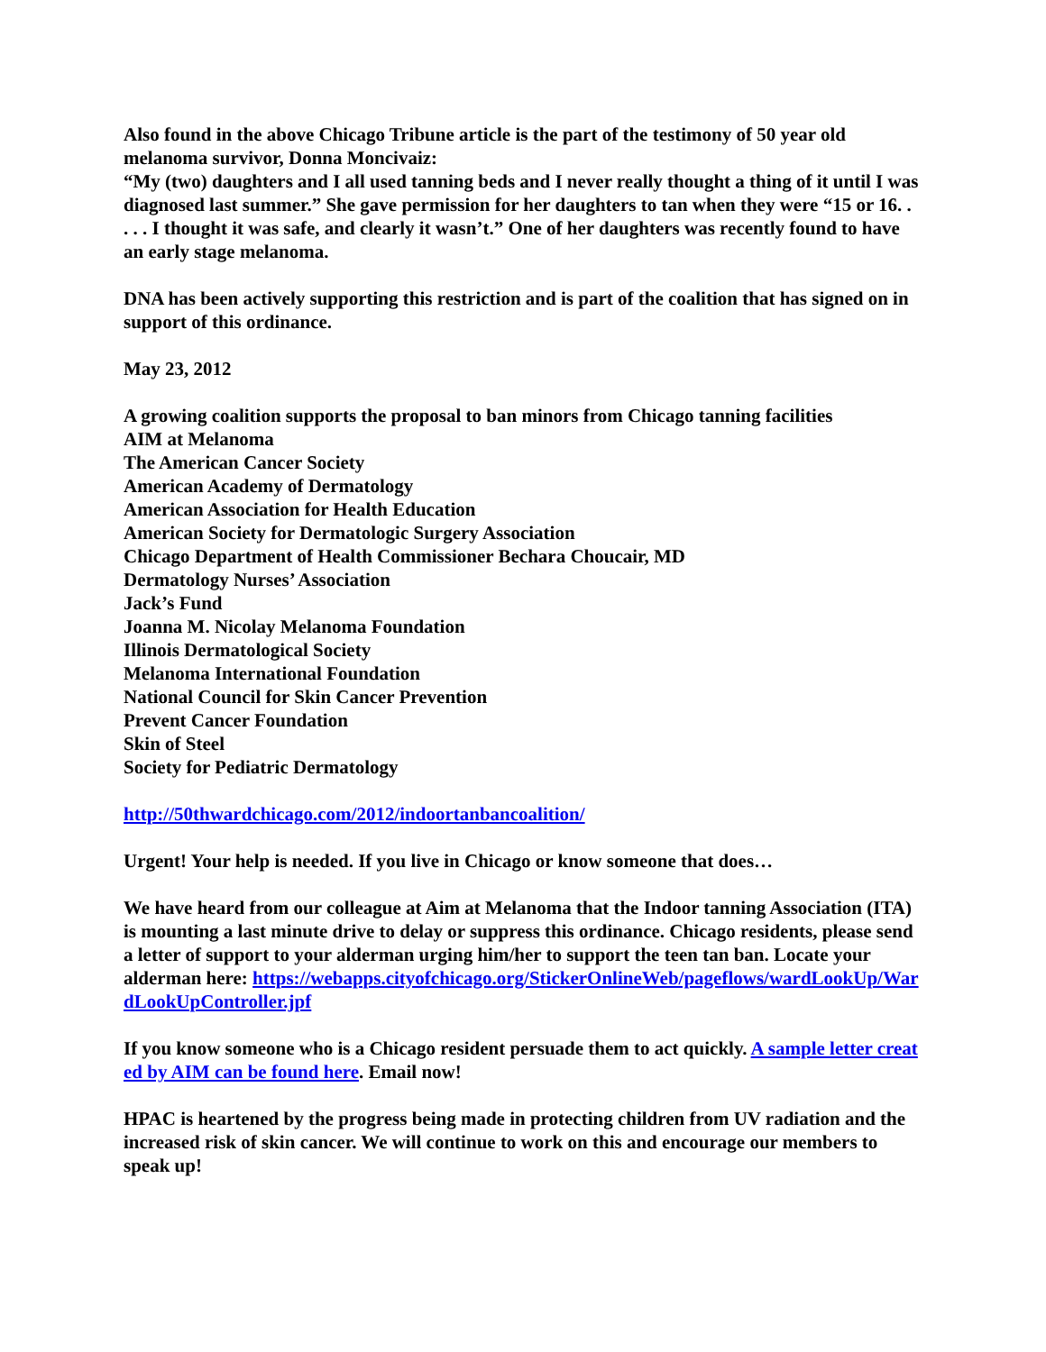Also found in the above Chicago Tribune article is the part of the testimony of 50 year old melanoma survivor, Donna Moncivaiz:
“My (two) daughters and I all used tanning beds and I never really thought a thing of it until I was diagnosed last summer.” She gave permission for her daughters to tan when they were “15 or 16. . . . . I thought it was safe, and clearly it wasn’t.” One of her daughters was recently found to have an early stage melanoma.
DNA has been actively supporting this restriction and is part of the coalition that has signed on in support of this ordinance.
May 23, 2012
A growing coalition supports the proposal to ban minors from Chicago tanning facilities
AIM at Melanoma
The American Cancer Society
American Academy of Dermatology
American Association for Health Education
American Society for Dermatologic Surgery Association
Chicago Department of Health Commissioner Bechara Choucair, MD
Dermatology Nurses’ Association
Jack’s Fund
Joanna M. Nicolay Melanoma Foundation
Illinois Dermatological Society
Melanoma International Foundation
National Council for Skin Cancer Prevention
Prevent Cancer Foundation
Skin of Steel
Society for Pediatric Dermatology
http://50thwardchicago.com/2012/indoortanbancoalition/
Urgent! Your help is needed. If you live in Chicago or know someone that does…
We have heard from our colleague at Aim at Melanoma that the Indoor tanning Association (ITA) is mounting a last minute drive to delay or suppress this ordinance. Chicago residents, please send a letter of support to your alderman urging him/her to support the teen tan ban. Locate your alderman here: https://webapps.cityofchicago.org/StickerOnlineWeb/pageflows/wardLookUp/WardLookUpController.jpf
If you know someone who is a Chicago resident persuade them to act quickly. A sample letter created by AIM can be found here. Email now!
HPAC is heartened by the progress being made in protecting children from UV radiation and the increased risk of skin cancer. We will continue to work on this and encourage our members to speak up!